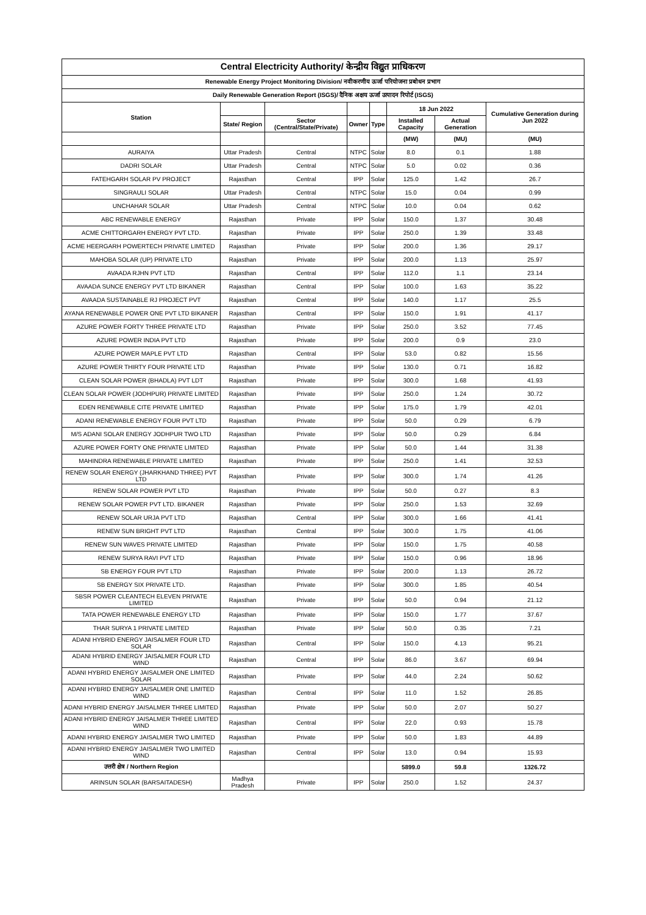| Central Electricity Authority/ केन्द्रीय विद्युत प्राधिकरण | | | | | | | |
| Renewable Energy Project Monitoring Division/ नवीकरणीय ऊर्जा परियोजना प्रबोधन प्रभाग | | | | | | | |
| Daily Renewable Generation Report (ISGS)/ दैनिक अक्षय ऊर्जा उत्पादन रिपोर्ट (ISGS) | | | | | | | |
| Station | | | | | 18 Jun 2022 | | Cumulative Generation during Jun 2022 |
| | State/ Region | Sector (Central/State/Private) | Owner | Type | Installed Capacity | Actual Generation | |
| | | | | | (MW) | (MU) | (MU) |
| AURAIYA | Uttar Pradesh | Central | NTPC | Solar | 8.0 | 0.1 | 1.88 |
| DADRI SOLAR | Uttar Pradesh | Central | NTPC | Solar | 5.0 | 0.02 | 0.36 |
| FATEHGARH SOLAR PV PROJECT | Rajasthan | Central | IPP | Solar | 125.0 | 1.42 | 26.7 |
| SINGRAULI SOLAR | Uttar Pradesh | Central | NTPC | Solar | 15.0 | 0.04 | 0.99 |
| UNCHAHAR SOLAR | Uttar Pradesh | Central | NTPC | Solar | 10.0 | 0.04 | 0.62 |
| ABC RENEWABLE ENERGY | Rajasthan | Private | IPP | Solar | 150.0 | 1.37 | 30.48 |
| ACME CHITTORGARH ENERGY PVT LTD. | Rajasthan | Private | IPP | Solar | 250.0 | 1.39 | 33.48 |
| ACME HEERGARH POWERTECH PRIVATE LIMITED | Rajasthan | Private | IPP | Solar | 200.0 | 1.36 | 29.17 |
| MAHOBA SOLAR (UP) PRIVATE LTD | Rajasthan | Private | IPP | Solar | 200.0 | 1.13 | 25.97 |
| AVAADA RJHN PVT LTD | Rajasthan | Central | IPP | Solar | 112.0 | 1.1 | 23.14 |
| AVAADA SUNCE ENERGY PVT LTD BIKANER | Rajasthan | Central | IPP | Solar | 100.0 | 1.63 | 35.22 |
| AVAADA SUSTAINABLE RJ PROJECT PVT | Rajasthan | Central | IPP | Solar | 140.0 | 1.17 | 25.5 |
| AYANA RENEWABLE POWER ONE PVT LTD BIKANER | Rajasthan | Central | IPP | Solar | 150.0 | 1.91 | 41.17 |
| AZURE POWER FORTY THREE PRIVATE LTD | Rajasthan | Private | IPP | Solar | 250.0 | 3.52 | 77.45 |
| AZURE POWER INDIA PVT LTD | Rajasthan | Private | IPP | Solar | 200.0 | 0.9 | 23.0 |
| AZURE POWER MAPLE PVT LTD | Rajasthan | Central | IPP | Solar | 53.0 | 0.82 | 15.56 |
| AZURE POWER THIRTY FOUR PRIVATE LTD | Rajasthan | Private | IPP | Solar | 130.0 | 0.71 | 16.82 |
| CLEAN SOLAR POWER (BHADLA) PVT LDT | Rajasthan | Private | IPP | Solar | 300.0 | 1.68 | 41.93 |
| CLEAN SOLAR POWER (JODHPUR) PRIVATE LIMITED | Rajasthan | Private | IPP | Solar | 250.0 | 1.24 | 30.72 |
| EDEN RENEWABLE CITE PRIVATE LIMITED | Rajasthan | Private | IPP | Solar | 175.0 | 1.79 | 42.01 |
| ADANI RENEWABLE ENERGY FOUR PVT LTD | Rajasthan | Private | IPP | Solar | 50.0 | 0.29 | 6.79 |
| M/S ADANI SOLAR ENERGY JODHPUR TWO LTD | Rajasthan | Private | IPP | Solar | 50.0 | 0.29 | 6.84 |
| AZURE POWER FORTY ONE PRIVATE LIMITED | Rajasthan | Private | IPP | Solar | 50.0 | 1.44 | 31.38 |
| MAHINDRA RENEWABLE PRIVATE LIMITED | Rajasthan | Private | IPP | Solar | 250.0 | 1.41 | 32.53 |
| RENEW SOLAR ENERGY (JHARKHAND THREE) PVT LTD | Rajasthan | Private | IPP | Solar | 300.0 | 1.74 | 41.26 |
| RENEW SOLAR POWER PVT LTD | Rajasthan | Private | IPP | Solar | 50.0 | 0.27 | 8.3 |
| RENEW SOLAR POWER PVT LTD. BIKANER | Rajasthan | Private | IPP | Solar | 250.0 | 1.53 | 32.69 |
| RENEW SOLAR URJA PVT LTD | Rajasthan | Central | IPP | Solar | 300.0 | 1.66 | 41.41 |
| RENEW SUN BRIGHT PVT LTD | Rajasthan | Central | IPP | Solar | 300.0 | 1.75 | 41.06 |
| RENEW SUN WAVES PRIVATE LIMITED | Rajasthan | Private | IPP | Solar | 150.0 | 1.75 | 40.58 |
| RENEW SURYA RAVI PVT LTD | Rajasthan | Private | IPP | Solar | 150.0 | 0.96 | 18.96 |
| SB ENERGY FOUR PVT LTD | Rajasthan | Private | IPP | Solar | 200.0 | 1.13 | 26.72 |
| SB ENERGY SIX PRIVATE LTD. | Rajasthan | Private | IPP | Solar | 300.0 | 1.85 | 40.54 |
| SBSR POWER CLEANTECH ELEVEN PRIVATE LIMITED | Rajasthan | Private | IPP | Solar | 50.0 | 0.94 | 21.12 |
| TATA POWER RENEWABLE ENERGY LTD | Rajasthan | Private | IPP | Solar | 150.0 | 1.77 | 37.67 |
| THAR SURYA 1 PRIVATE LIMITED | Rajasthan | Private | IPP | Solar | 50.0 | 0.35 | 7.21 |
| ADANI HYBRID ENERGY JAISALMER FOUR LTD SOLAR | Rajasthan | Central | IPP | Solar | 150.0 | 4.13 | 95.21 |
| ADANI HYBRID ENERGY JAISALMER FOUR LTD WIND | Rajasthan | Central | IPP | Solar | 86.0 | 3.67 | 69.94 |
| ADANI HYBRID ENERGY JAISALMER ONE LIMITED SOLAR | Rajasthan | Private | IPP | Solar | 44.0 | 2.24 | 50.62 |
| ADANI HYBRID ENERGY JAISALMER ONE LIMITED WIND | Rajasthan | Central | IPP | Solar | 11.0 | 1.52 | 26.85 |
| ADANI HYBRID ENERGY JAISALMER THREE LIMITED | Rajasthan | Private | IPP | Solar | 50.0 | 2.07 | 50.27 |
| ADANI HYBRID ENERGY JAISALMER THREE LIMITED WIND | Rajasthan | Central | IPP | Solar | 22.0 | 0.93 | 15.78 |
| ADANI HYBRID ENERGY JAISALMER TWO LIMITED | Rajasthan | Private | IPP | Solar | 50.0 | 1.83 | 44.89 |
| ADANI HYBRID ENERGY JAISALMER TWO LIMITED WIND | Rajasthan | Central | IPP | Solar | 13.0 | 0.94 | 15.93 |
| उत्तरी क्षेत्र / Northern Region | | | | | 5899.0 | 59.8 | 1326.72 |
| ARINSUN SOLAR (BARSAITADESH) | Madhya Pradesh | Private | IPP | Solar | 250.0 | 1.52 | 24.37 |